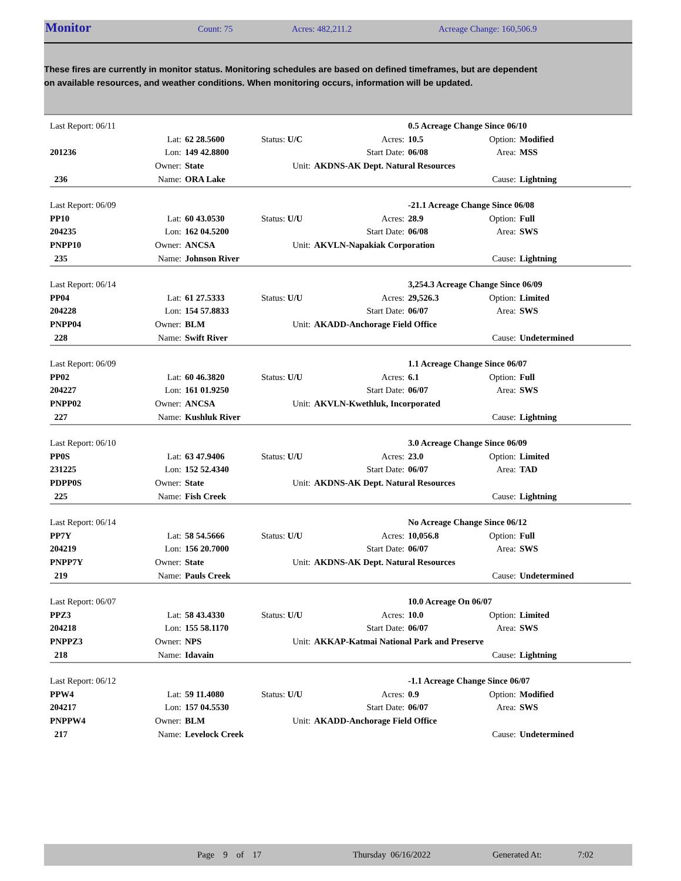Monitor Count: 75 Acres: 482,211.2 Acreage Change: 160,506.9
These fires are currently in monitor status. Monitoring schedules are based on defined timeframes, but are dependent on available resources, and weather conditions. When monitoring occurs, information will be updated.
| Last Report: 06/11 | | | | | 0.5 Acreage Change Since 06/10 | | |
| | Lat: | 62 28.5600 | Status: U/C | Acres: | 10.5 | Option: | Modified |
| 201236 | Lon: | 149 42.8800 | | Start Date: | 06/08 | Area: | MSS |
| | Owner: | State | Unit: | AKDNS-AK Dept. Natural Resources | | | |
| 236 | Name: | ORA Lake | | | | Cause: | Lightning |
| Last Report: 06/09 | | | | | -21.1 Acreage Change Since 06/08 | | |
| PP10 | Lat: | 60 43.0530 | Status: U/U | Acres: | 28.9 | Option: | Full |
| 204235 | Lon: | 162 04.5200 | | Start Date: | 06/08 | Area: | SWS |
| PNPP10 | Owner: | ANCSA | Unit: | AKVLN-Napakiak Corporation | | | |
| 235 | Name: | Johnson River | | | | Cause: | Lightning |
| Last Report: 06/14 | | | | | 3,254.3 Acreage Change Since 06/09 | | |
| PP04 | Lat: | 61 27.5333 | Status: U/U | Acres: | 29,526.3 | Option: | Limited |
| 204228 | Lon: | 154 57.8833 | | Start Date: | 06/07 | Area: | SWS |
| PNPP04 | Owner: | BLM | Unit: | AKADD-Anchorage Field Office | | | |
| 228 | Name: | Swift River | | | | Cause: | Undetermined |
| Last Report: 06/09 | | | | | 1.1 Acreage Change Since 06/07 | | |
| PP02 | Lat: | 60 46.3820 | Status: U/U | Acres: | 6.1 | Option: | Full |
| 204227 | Lon: | 161 01.9250 | | Start Date: | 06/07 | Area: | SWS |
| PNPP02 | Owner: | ANCSA | Unit: | AKVLN-Kwethluk, Incorporated | | | |
| 227 | Name: | Kushluk River | | | | Cause: | Lightning |
| Last Report: 06/10 | | | | | 3.0 Acreage Change Since 06/09 | | |
| PP0S | Lat: | 63 47.9406 | Status: U/U | Acres: | 23.0 | Option: | Limited |
| 231225 | Lon: | 152 52.4340 | | Start Date: | 06/07 | Area: | TAD |
| PDPP0S | Owner: | State | Unit: | AKDNS-AK Dept. Natural Resources | | | |
| 225 | Name: | Fish Creek | | | | Cause: | Lightning |
| Last Report: 06/14 | | | | | No Acreage Change Since 06/12 | | |
| PP7Y | Lat: | 58 54.5666 | Status: U/U | Acres: | 10,056.8 | Option: | Full |
| 204219 | Lon: | 156 20.7000 | | Start Date: | 06/07 | Area: | SWS |
| PNPP7Y | Owner: | State | Unit: | AKDNS-AK Dept. Natural Resources | | | |
| 219 | Name: | Pauls Creek | | | | Cause: | Undetermined |
| Last Report: 06/07 | | | | | 10.0 Acreage On 06/07 | | |
| PPZ3 | Lat: | 58 43.4330 | Status: U/U | Acres: | 10.0 | Option: | Limited |
| 204218 | Lon: | 155 58.1170 | | Start Date: | 06/07 | Area: | SWS |
| PNPPZ3 | Owner: | NPS | Unit: | AKKAP-Katmai National Park and Preserve | | | |
| 218 | Name: | Idavain | | | | Cause: | Lightning |
| Last Report: 06/12 | | | | | -1.1 Acreage Change Since 06/07 | | |
| PPW4 | Lat: | 59 11.4080 | Status: U/U | Acres: | 0.9 | Option: | Modified |
| 204217 | Lon: | 157 04.5530 | | Start Date: | 06/07 | Area: | SWS |
| PNPPW4 | Owner: | BLM | Unit: | AKADD-Anchorage Field Office | | | |
| 217 | Name: | Levelock Creek | | | | Cause: | Undetermined |
Page 9 of 17 Thursday 06/16/2022 Generated At: 7:02